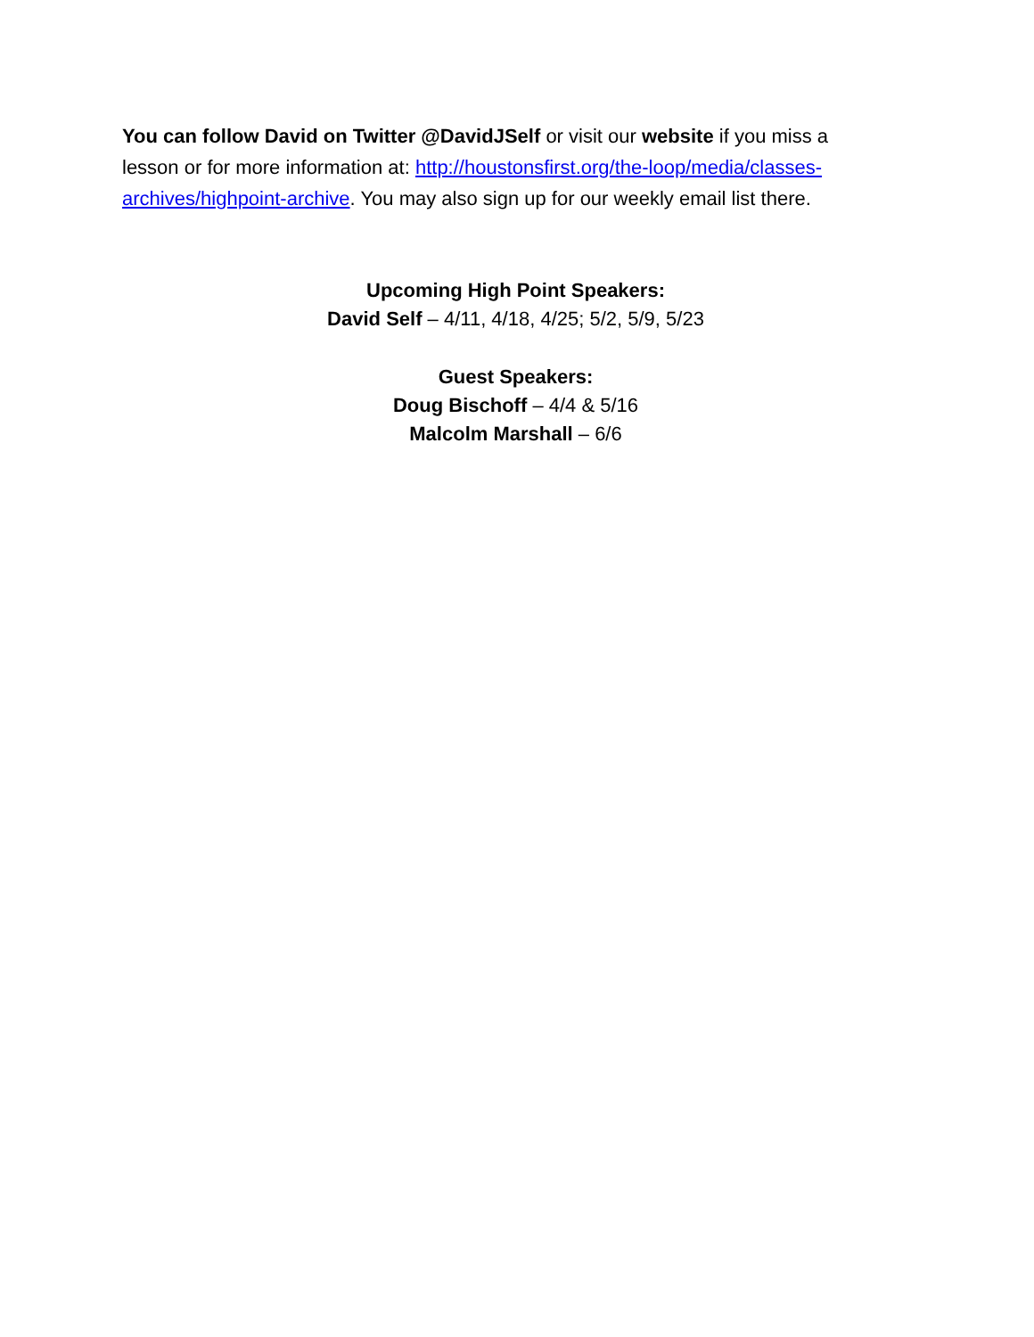You can follow David on Twitter @DavidJSelf or visit our website if you miss a lesson or for more information at: http://houstonsfirst.org/the-loop/media/classes-archives/highpoint-archive. You may also sign up for our weekly email list there.
Upcoming High Point Speakers:
David Self – 4/11, 4/18, 4/25; 5/2, 5/9, 5/23
Guest Speakers:
Doug Bischoff – 4/4 & 5/16
Malcolm Marshall – 6/6